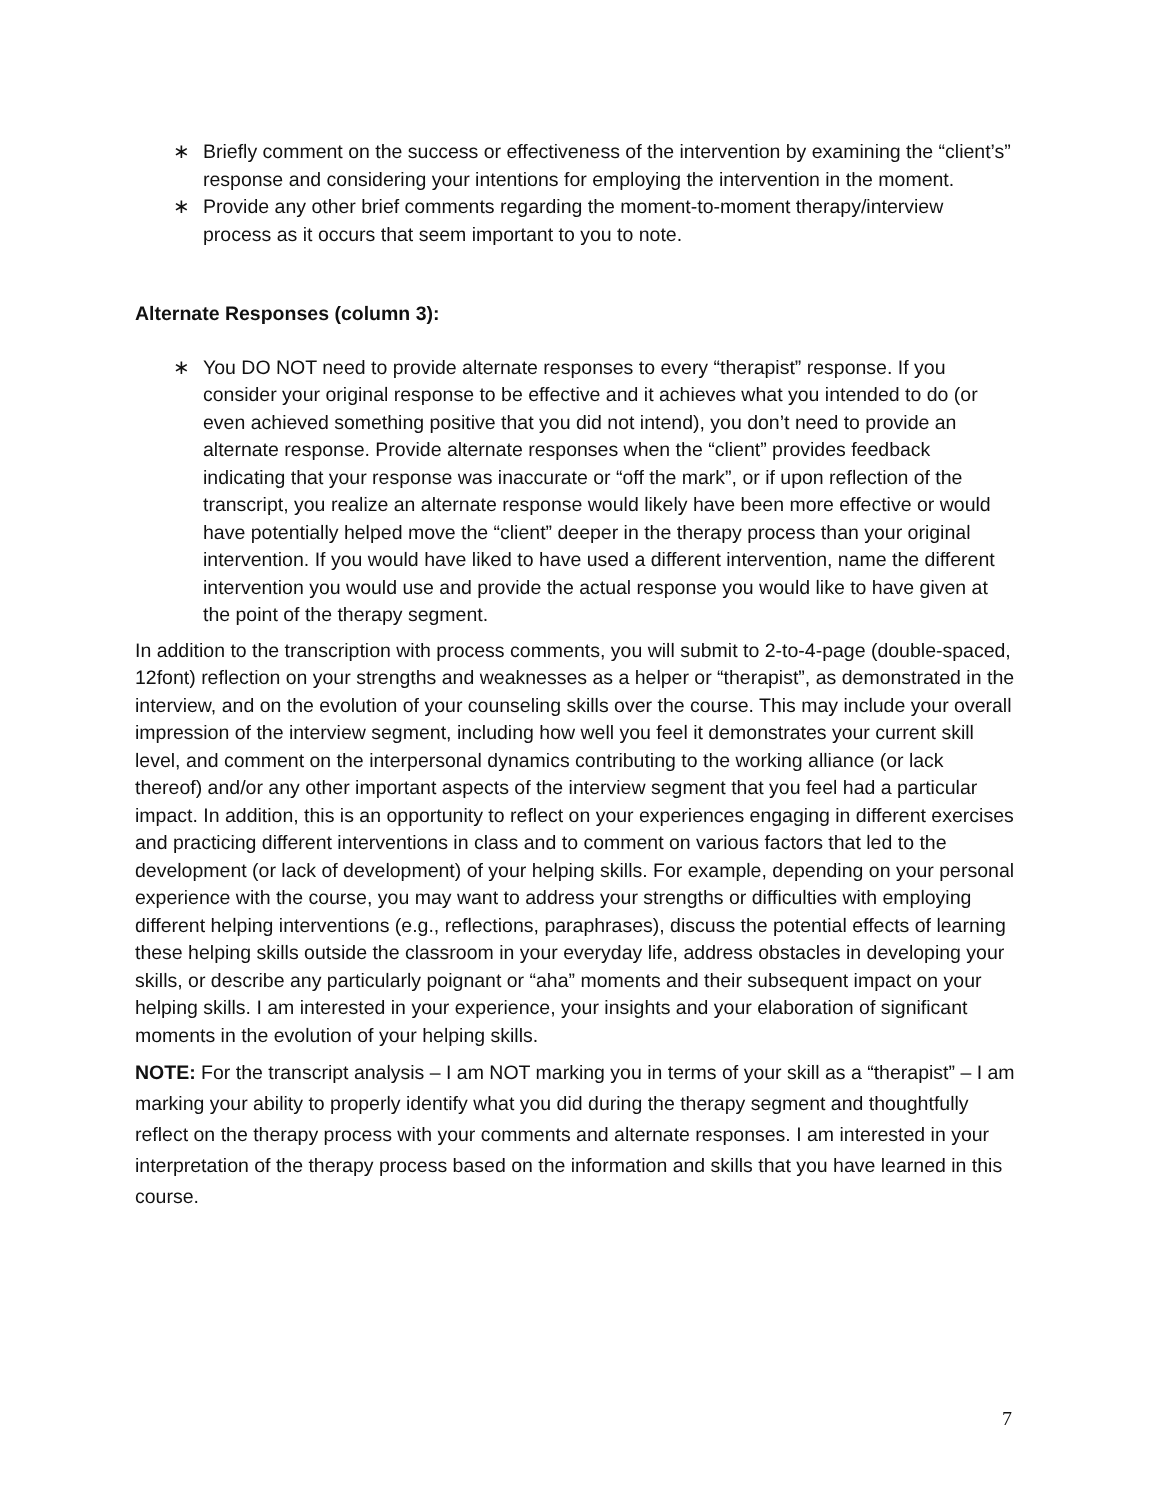∗ Briefly comment on the success or effectiveness of the intervention by examining the “client’s” response and considering your intentions for employing the intervention in the moment.
∗ Provide any other brief comments regarding the moment-to-moment therapy/interview process as it occurs that seem important to you to note.
Alternate Responses (column 3):
∗ You DO NOT need to provide alternate responses to every “therapist” response. If you consider your original response to be effective and it achieves what you intended to do (or even achieved something positive that you did not intend), you don’t need to provide an alternate response. Provide alternate responses when the “client” provides feedback indicating that your response was inaccurate or “off the mark”, or if upon reflection of the transcript, you realize an alternate response would likely have been more effective or would have potentially helped move the “client” deeper in the therapy process than your original intervention. If you would have liked to have used a different intervention, name the different intervention you would use and provide the actual response you would like to have given at the point of the therapy segment.
In addition to the transcription with process comments, you will submit to 2-to-4-page (double-spaced, 12font) reflection on your strengths and weaknesses as a helper or “therapist”, as demonstrated in the interview, and on the evolution of your counseling skills over the course. This may include your overall impression of the interview segment, including how well you feel it demonstrates your current skill level, and comment on the interpersonal dynamics contributing to the working alliance (or lack thereof) and/or any other important aspects of the interview segment that you feel had a particular impact. In addition, this is an opportunity to reflect on your experiences engaging in different exercises and practicing different interventions in class and to comment on various factors that led to the development (or lack of development) of your helping skills. For example, depending on your personal experience with the course, you may want to address your strengths or difficulties with employing different helping interventions (e.g., reflections, paraphrases), discuss the potential effects of learning these helping skills outside the classroom in your everyday life, address obstacles in developing your skills, or describe any particularly poignant or “aha” moments and their subsequent impact on your helping skills. I am interested in your experience, your insights and your elaboration of significant moments in the evolution of your helping skills.
NOTE: For the transcript analysis – I am NOT marking you in terms of your skill as a “therapist” – I am marking your ability to properly identify what you did during the therapy segment and thoughtfully reflect on the therapy process with your comments and alternate responses. I am interested in your interpretation of the therapy process based on the information and skills that you have learned in this course.
7